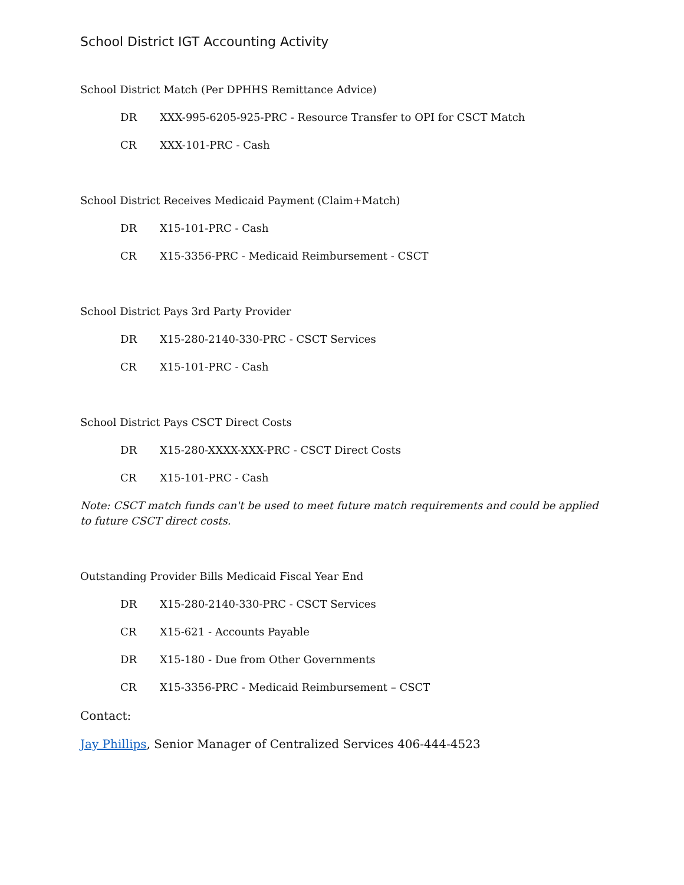School District IGT Accounting Activity
School District Match (Per DPHHS Remittance Advice)
DR XXX-995-6205-925-PRC - Resource Transfer to OPI for CSCT Match
CR XXX-101-PRC - Cash
School District Receives Medicaid Payment (Claim+Match)
DR X15-101-PRC - Cash
CR X15-3356-PRC - Medicaid Reimbursement - CSCT
School District Pays 3rd Party Provider
DR X15-280-2140-330-PRC - CSCT Services
CR X15-101-PRC - Cash
School District Pays CSCT Direct Costs
DR X15-280-XXXX-XXX-PRC - CSCT Direct Costs
CR X15-101-PRC - Cash
Note: CSCT match funds can't be used to meet future match requirements and could be applied to future CSCT direct costs.
Outstanding Provider Bills Medicaid Fiscal Year End
DR X15-280-2140-330-PRC - CSCT Services
CR X15-621 - Accounts Payable
DR X15-180 - Due from Other Governments
CR X15-3356-PRC - Medicaid Reimbursement – CSCT
Contact:
Jay Phillips, Senior Manager of Centralized Services 406-444-4523